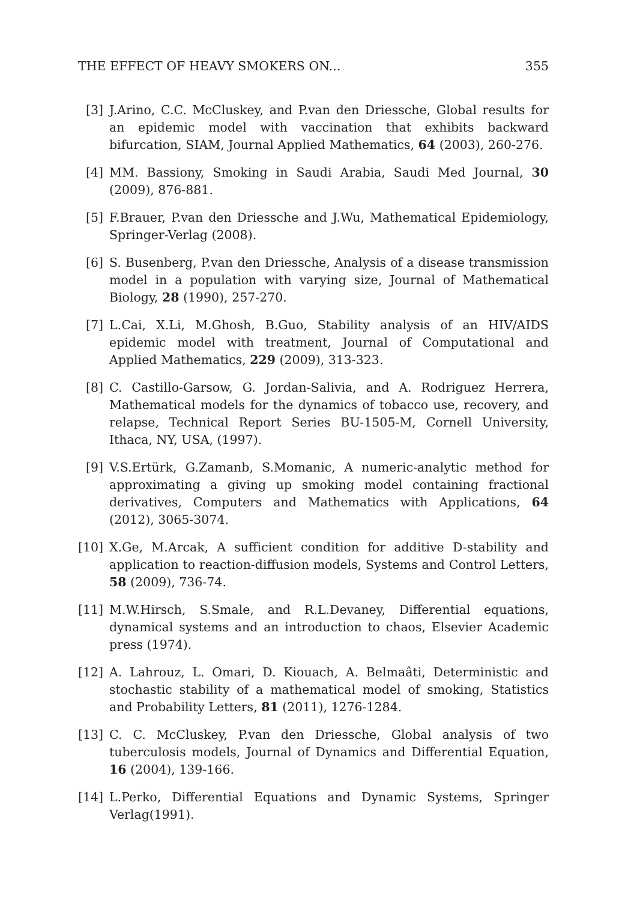THE EFFECT OF HEAVY SMOKERS ON... 355
[3] J.Arino, C.C. McCluskey, and P.van den Driessche, Global results for an epidemic model with vaccination that exhibits backward bifurcation, SIAM, Journal Applied Mathematics, 64 (2003), 260-276.
[4] MM. Bassiony, Smoking in Saudi Arabia, Saudi Med Journal, 30 (2009), 876-881.
[5] F.Brauer, P.van den Driessche and J.Wu, Mathematical Epidemiology, Springer-Verlag (2008).
[6] S. Busenberg, P.van den Driessche, Analysis of a disease transmission model in a population with varying size, Journal of Mathematical Biology, 28 (1990), 257-270.
[7] L.Cai, X.Li, M.Ghosh, B.Guo, Stability analysis of an HIV/AIDS epidemic model with treatment, Journal of Computational and Applied Mathematics, 229 (2009), 313-323.
[8] C. Castillo-Garsow, G. Jordan-Salivia, and A. Rodriguez Herrera, Mathematical models for the dynamics of tobacco use, recovery, and relapse, Technical Report Series BU-1505-M, Cornell University, Ithaca, NY, USA, (1997).
[9] V.S.Ertürk, G.Zamanb, S.Momanic, A numeric-analytic method for approximating a giving up smoking model containing fractional derivatives, Computers and Mathematics with Applications, 64 (2012), 3065-3074.
[10]
X.Ge, M.Arcak, A sufficient condition for additive D-stability and application to reaction-diffusion models, Systems and Control Letters, 58 (2009), 736-74.
[11]
M.W.Hirsch, S.Smale, and R.L.Devaney, Differential equations, dynamical systems and an introduction to chaos, Elsevier Academic press (1974).
[12]
A. Lahrouz, L. Omari, D. Kiouach, A. Belmaâti, Deterministic and stochastic stability of a mathematical model of smoking, Statistics and Probability Letters, 81 (2011), 1276-1284.
[13]
C. C. McCluskey, P.van den Driessche, Global analysis of two tuberculosis models, Journal of Dynamics and Differential Equation, 16 (2004), 139-166.
[14]
L.Perko, Differential Equations and Dynamic Systems, Springer Verlag(1991).